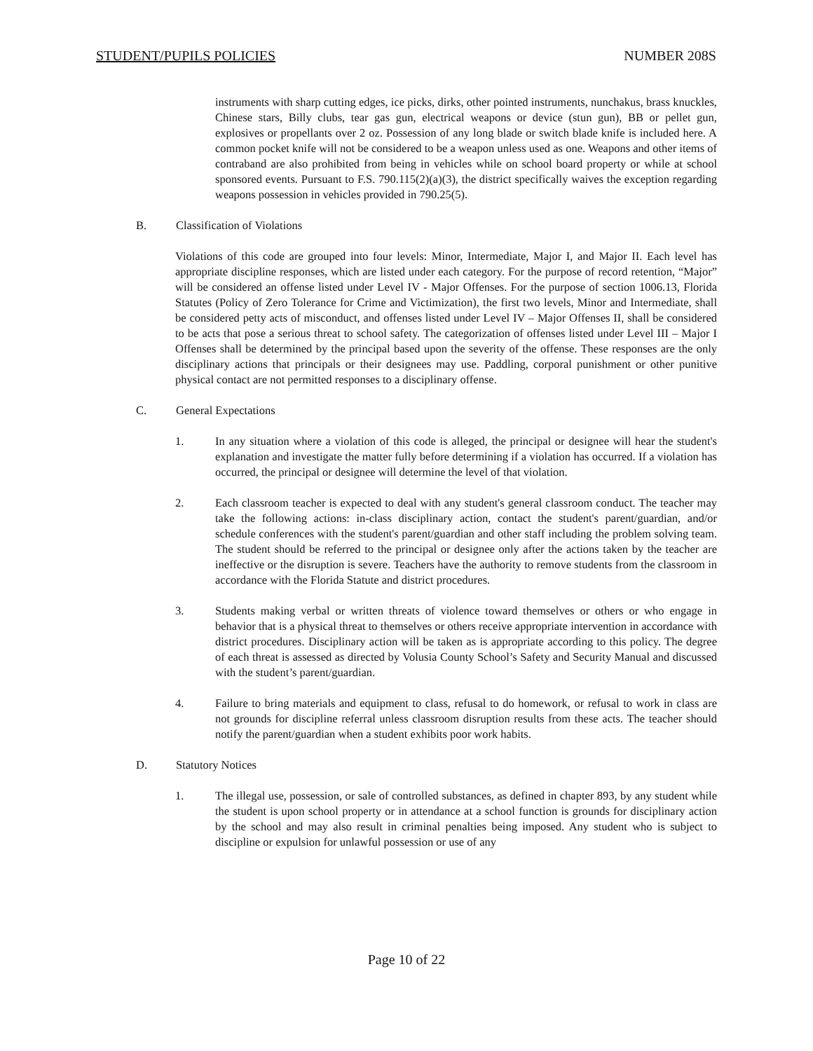STUDENT/PUPILS POLICIES NUMBER 208S
instruments with sharp cutting edges, ice picks, dirks, other pointed instruments, nunchakus, brass knuckles, Chinese stars, Billy clubs, tear gas gun, electrical weapons or device (stun gun), BB or pellet gun, explosives or propellants over 2 oz. Possession of any long blade or switch blade knife is included here. A common pocket knife will not be considered to be a weapon unless used as one. Weapons and other items of contraband are also prohibited from being in vehicles while on school board property or while at school sponsored events. Pursuant to F.S. 790.115(2)(a)(3), the district specifically waives the exception regarding weapons possession in vehicles provided in 790.25(5).
B. Classification of Violations
Violations of this code are grouped into four levels: Minor, Intermediate, Major I, and Major II. Each level has appropriate discipline responses, which are listed under each category. For the purpose of record retention, “Major” will be considered an offense listed under Level IV - Major Offenses. For the purpose of section 1006.13, Florida Statutes (Policy of Zero Tolerance for Crime and Victimization), the first two levels, Minor and Intermediate, shall be considered petty acts of misconduct, and offenses listed under Level IV – Major Offenses II, shall be considered to be acts that pose a serious threat to school safety. The categorization of offenses listed under Level III – Major I Offenses shall be determined by the principal based upon the severity of the offense. These responses are the only disciplinary actions that principals or their designees may use. Paddling, corporal punishment or other punitive physical contact are not permitted responses to a disciplinary offense.
C. General Expectations
1. In any situation where a violation of this code is alleged, the principal or designee will hear the student's explanation and investigate the matter fully before determining if a violation has occurred. If a violation has occurred, the principal or designee will determine the level of that violation.
2. Each classroom teacher is expected to deal with any student's general classroom conduct. The teacher may take the following actions: in-class disciplinary action, contact the student's parent/guardian, and/or schedule conferences with the student's parent/guardian and other staff including the problem solving team. The student should be referred to the principal or designee only after the actions taken by the teacher are ineffective or the disruption is severe. Teachers have the authority to remove students from the classroom in accordance with the Florida Statute and district procedures.
3. Students making verbal or written threats of violence toward themselves or others or who engage in behavior that is a physical threat to themselves or others receive appropriate intervention in accordance with district procedures. Disciplinary action will be taken as is appropriate according to this policy. The degree of each threat is assessed as directed by Volusia County School’s Safety and Security Manual and discussed with the student’s parent/guardian.
4. Failure to bring materials and equipment to class, refusal to do homework, or refusal to work in class are not grounds for discipline referral unless classroom disruption results from these acts. The teacher should notify the parent/guardian when a student exhibits poor work habits.
D. Statutory Notices
1. The illegal use, possession, or sale of controlled substances, as defined in chapter 893, by any student while the student is upon school property or in attendance at a school function is grounds for disciplinary action by the school and may also result in criminal penalties being imposed. Any student who is subject to discipline or expulsion for unlawful possession or use of any
Page 10 of 22